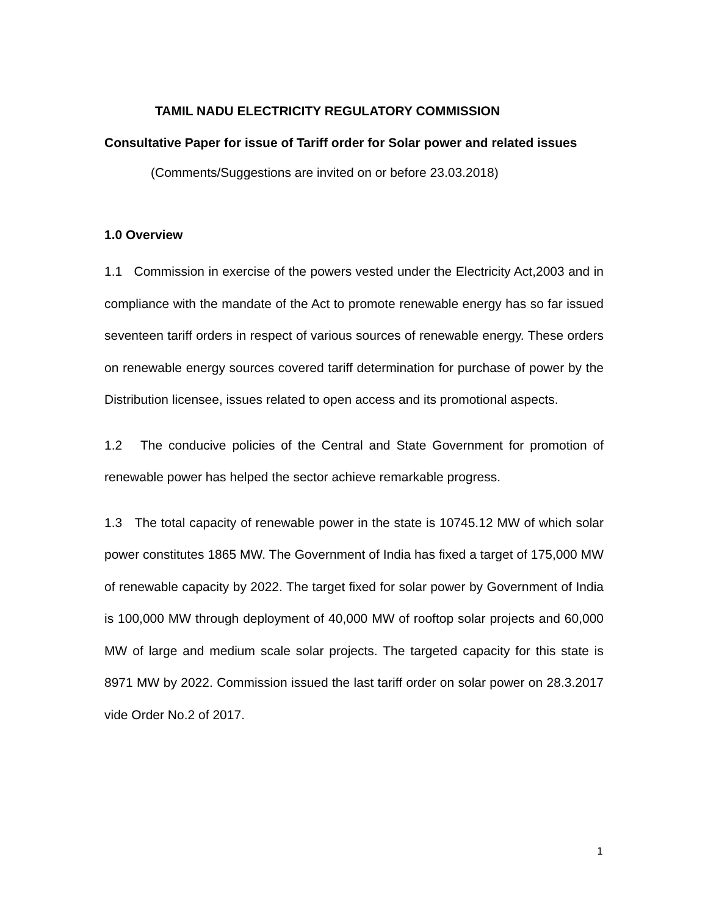TAMIL NADU ELECTRICITY REGULATORY COMMISSION
Consultative Paper for issue of Tariff order for Solar power and related issues
(Comments/Suggestions are invited on or before 23.03.2018)
1.0 Overview
1.1 Commission in exercise of the powers vested under the Electricity Act,2003 and in compliance with the mandate of the Act to promote renewable energy has so far issued seventeen tariff orders in respect of various sources of renewable energy. These orders on renewable energy sources covered tariff determination for purchase of power by the Distribution licensee, issues related to open access and its promotional aspects.
1.2 The conducive policies of the Central and State Government for promotion of renewable power has helped the sector achieve remarkable progress.
1.3 The total capacity of renewable power in the state is 10745.12 MW of which solar power constitutes 1865 MW. The Government of India has fixed a target of 175,000 MW of renewable capacity by 2022. The target fixed for solar power by Government of India is 100,000 MW through deployment of 40,000 MW of rooftop solar projects and 60,000 MW of large and medium scale solar projects. The targeted capacity for this state is 8971 MW by 2022. Commission issued the last tariff order on solar power on 28.3.2017 vide Order No.2 of 2017.
1